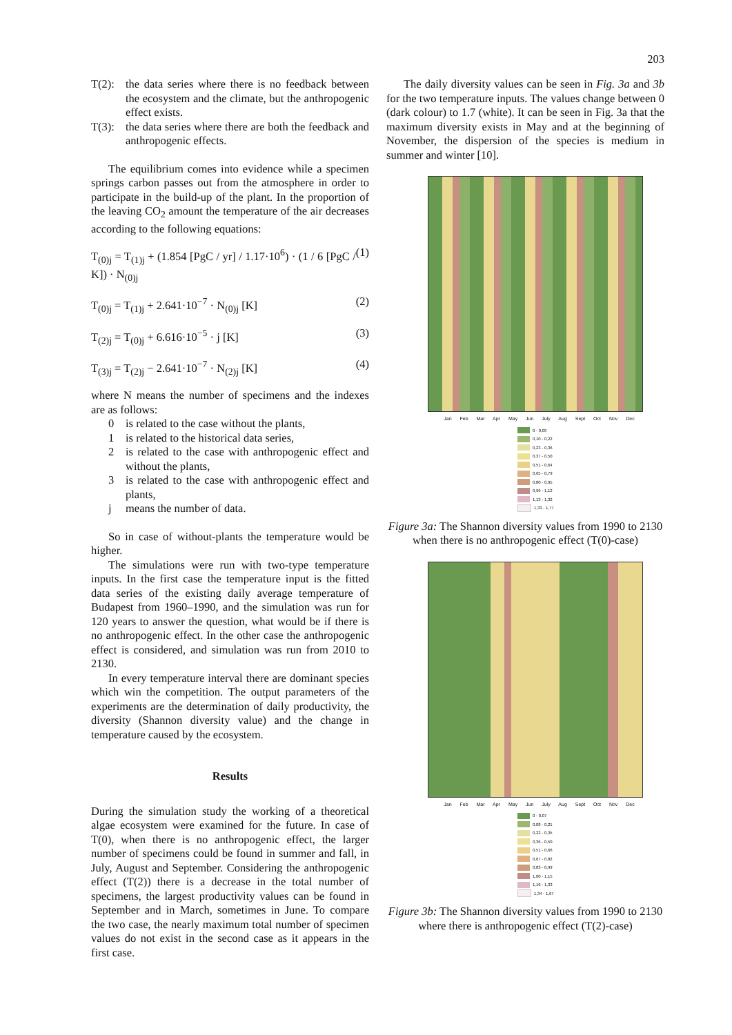203
T(2): the data series where there is no feedback between the ecosystem and the climate, but the anthropogenic effect exists.
T(3): the data series where there are both the feedback and anthropogenic effects.
The equilibrium comes into evidence while a specimen springs carbon passes out from the atmosphere in order to participate in the build-up of the plant. In the proportion of the leaving CO<sub>2</sub> amount the temperature of the air decreases according to the following equations:
T<sub>(0)j</sub> = T<sub>(1)j</sub> + (1.854 [PgC / yr] / 1.17·10<sup>6</sup>) · (1 / 6 [PgC / K]) · N<sub>(0)j</sub> (1)
T<sub>(0)j</sub> = T<sub>(1)j</sub> + 2.641·10<sup>−7</sup> · N<sub>(0)j</sub> [K] (2)
T<sub>(2)j</sub> = T<sub>(0)j</sub> + 6.616·10<sup>−5</sup> · j [K] (3)
T<sub>(3)j</sub> = T<sub>(2)j</sub> − 2.641·10<sup>−7</sup> · N<sub>(2)j</sub> [K] (4)
where N means the number of specimens and the indexes are as follows:
0 is related to the case without the plants,
1 is related to the historical data series,
2 is related to the case with anthropogenic effect and without the plants,
3 is related to the case with anthropogenic effect and plants,
j means the number of data.
So in case of without-plants the temperature would be higher.
The simulations were run with two-type temperature inputs. In the first case the temperature input is the fitted data series of the existing daily average temperature of Budapest from 1960–1990, and the simulation was run for 120 years to answer the question, what would be if there is no anthropogenic effect. In the other case the anthropogenic effect is considered, and simulation was run from 2010 to 2130.
In every temperature interval there are dominant species which win the competition. The output parameters of the experiments are the determination of daily productivity, the diversity (Shannon diversity value) and the change in temperature caused by the ecosystem.
Results
During the simulation study the working of a theoretical algae ecosystem were examined for the future. In case of T(0), when there is no anthropogenic effect, the larger number of specimens could be found in summer and fall, in July, August and September. Considering the anthropogenic effect (T(2)) there is a decrease in the total number of specimens, the largest productivity values can be found in September and in March, sometimes in June. To compare the two case, the nearly maximum total number of specimen values do not exist in the second case as it appears in the first case.
The daily diversity values can be seen in Fig. 3a and 3b for the two temperature inputs. The values change between 0 (dark colour) to 1.7 (white). It can be seen in Fig. 3a that the maximum diversity exists in May and at the beginning of November, the dispersion of the species is medium in summer and winter [10].
Jan Feb Mar Apr May Jun July Aug Sept Oct Nov Dec
0 - 0,09
0,10 - 0,22
0,23 - 0,36
0,37 - 0,50
0,51 - 0,64
0,65 - 0,79
0,80 - 0,95
0,96 - 1,12
1,13 - 1,32
1,33 - 1,77
Figure 3a: The Shannon diversity values from 1990 to 2130 when there is no anthropogenic effect (T(0)-case)
Jan Feb Mar Apr May Jun July Aug Sept Oct Nov Dec
0 - 0,07
0,08 - 0,21
0,22 - 0,35
0,36 - 0,50
0,51 - 0,66
0,67 - 0,82
0,83 - 0,99
1,00 - 1,15
1,16 - 1,33
1,34 - 1,67
Figure 3b: The Shannon diversity values from 1990 to 2130 where there is anthropogenic effect (T(2)-case)